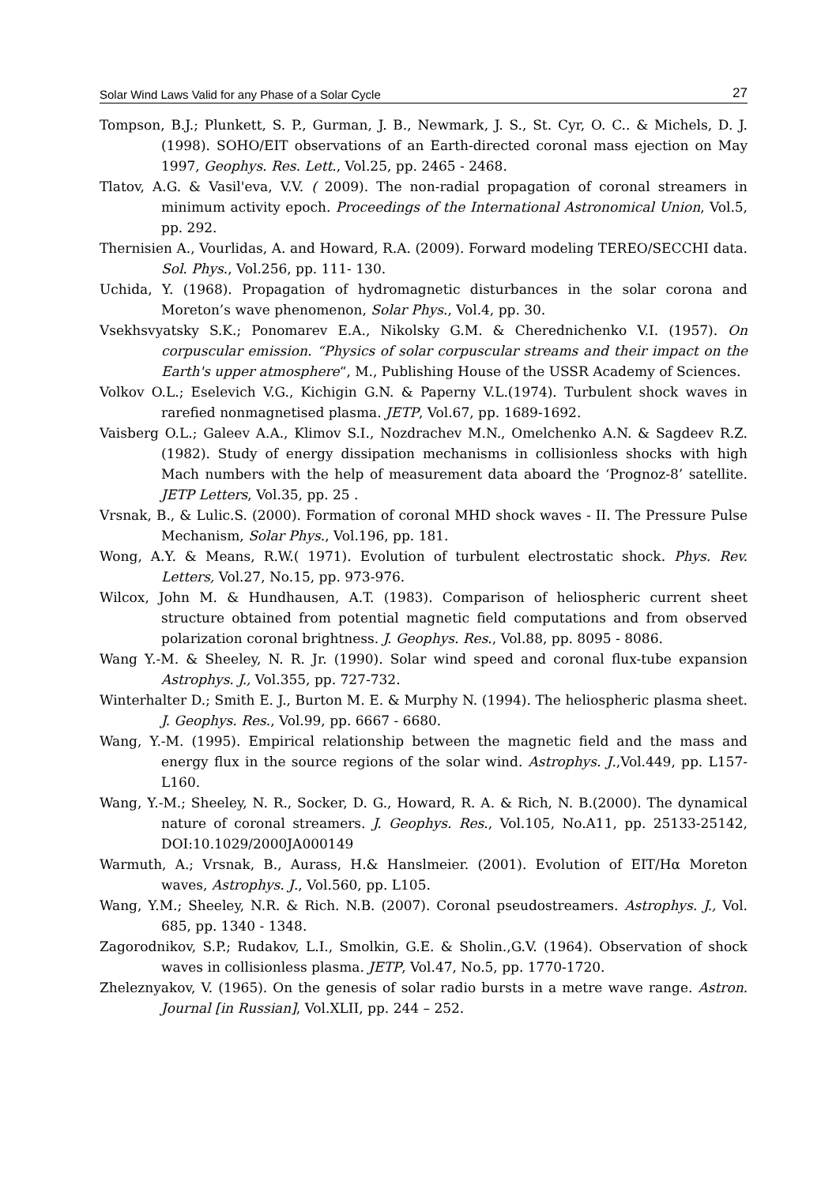Solar Wind Laws Valid for any Phase of a Solar Cycle 27
Tompson, B.J.; Plunkett, S. P., Gurman, J. B., Newmark, J. S., St. Cyr, O. C.. & Michels, D. J. (1998). SOHO/EIT observations of an Earth-directed coronal mass ejection on May 1997, Geophys. Res. Lett., Vol.25, pp. 2465 - 2468.
Tlatov, A.G. & Vasil'eva, V.V. ( 2009). The non-radial propagation of coronal streamers in minimum activity epoch. Proceedings of the International Astronomical Union, Vol.5, pp. 292.
Thernisien A., Vourlidas, A. and Howard, R.A. (2009). Forward modeling TEREO/SECCHI data. Sol. Phys., Vol.256, pp. 111- 130.
Uchida, Y. (1968). Propagation of hydromagnetic disturbances in the solar corona and Moreton’s wave phenomenon, Solar Phys., Vol.4, pp. 30.
Vsekhsvyatsky S.K.; Ponomarev E.A., Nikolsky G.M. & Cherednichenko V.I. (1957). On corpuscular emission. “Physics of solar corpuscular streams and their impact on the Earth's upper atmosphere“, M., Publishing House of the USSR Academy of Sciences.
Volkov O.L.; Eselevich V.G., Kichigin G.N. & Paperny V.L.(1974). Turbulent shock waves in rarefied nonmagnetised plasma. JETP, Vol.67, pp. 1689-1692.
Vaisberg O.L.; Galeev A.A., Klimov S.I., Nozdrachev M.N., Omelchenko A.N. & Sagdeev R.Z. (1982). Study of energy dissipation mechanisms in collisionless shocks with high Mach numbers with the help of measurement data aboard the ‘Prognoz-8’ satellite. JETP Letters, Vol.35, pp. 25 .
Vrsnak, B., & Lulic.S. (2000). Formation of coronal MHD shock waves - II. The Pressure Pulse Mechanism, Solar Phys., Vol.196, pp. 181.
Wong, A.Y. & Means, R.W.( 1971). Evolution of turbulent electrostatic shock. Phys. Rev. Letters, Vol.27, No.15, pp. 973-976.
Wilcox, John M. & Hundhausen, A.T. (1983). Comparison of heliospheric current sheet structure obtained from potential magnetic field computations and from observed polarization coronal brightness. J. Geophys. Res., Vol.88, pp. 8095 - 8086.
Wang Y.-M. & Sheeley, N. R. Jr. (1990). Solar wind speed and coronal flux-tube expansion Astrophys. J., Vol.355, pp. 727-732.
Winterhalter D.; Smith E. J., Burton M. E. & Murphy N. (1994). The heliospheric plasma sheet. J. Geophys. Res., Vol.99, pp. 6667 - 6680.
Wang, Y.-M. (1995). Empirical relationship between the magnetic field and the mass and energy flux in the source regions of the solar wind. Astrophys. J.,Vol.449, pp. L157-L160.
Wang, Y.-M.; Sheeley, N. R., Socker, D. G., Howard, R. A. & Rich, N. B.(2000). The dynamical nature of coronal streamers. J. Geophys. Res., Vol.105, No.A11, pp. 25133-25142, DOI:10.1029/2000JA000149
Warmuth, A.; Vrsnak, B., Aurass, H.& Hanslmeier. (2001). Evolution of EIT/Hα Moreton waves, Astrophys. J., Vol.560, pp. L105.
Wang, Y.M.; Sheeley, N.R. & Rich. N.B. (2007). Coronal pseudostreamers. Astrophys. J., Vol. 685, pp. 1340 - 1348.
Zagorodnikov, S.P.; Rudakov, L.I., Smolkin, G.E. & Sholin.,G.V. (1964). Observation of shock waves in collisionless plasma. JETP, Vol.47, No.5, pp. 1770-1720.
Zheleznyakov, V. (1965). On the genesis of solar radio bursts in a metre wave range. Astron. Journal [in Russian], Vol.XLII, pp. 244 – 252.